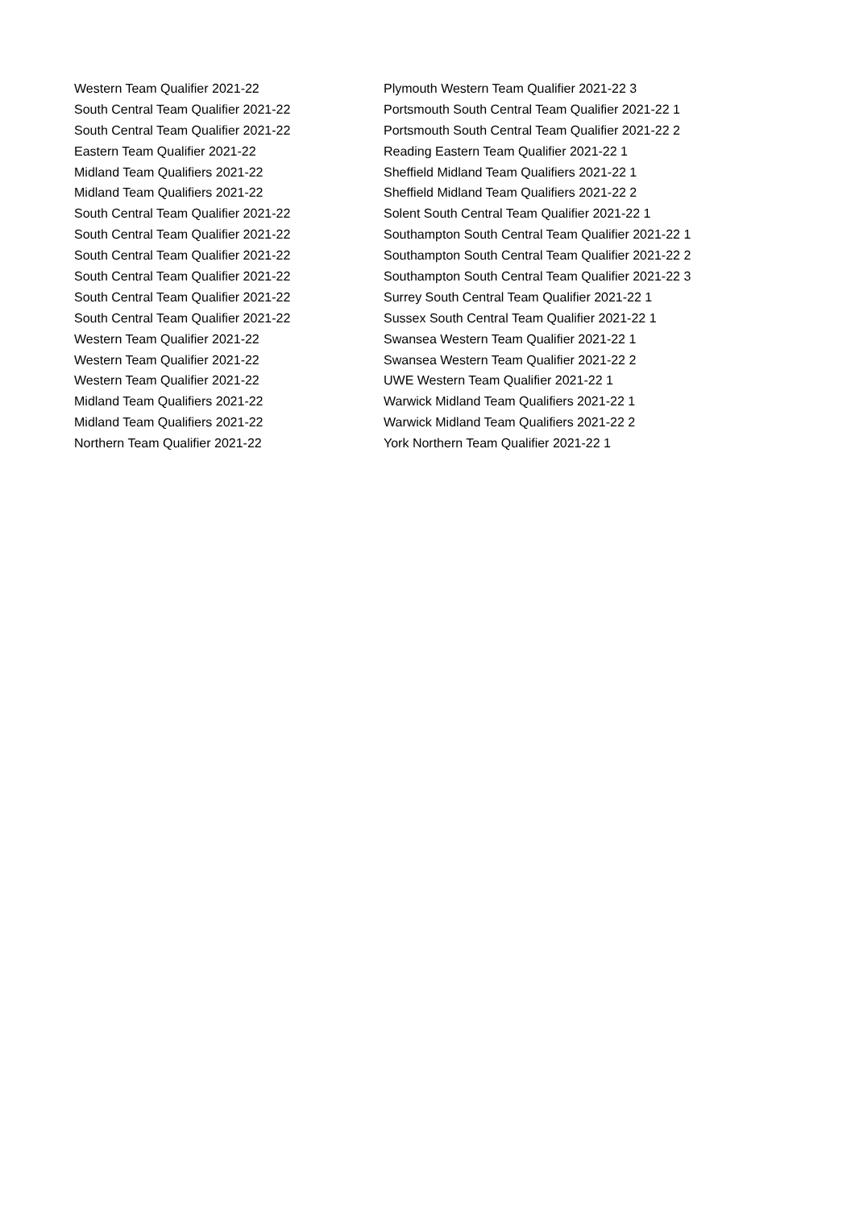| Western Team Qualifier 2021-22 | Plymouth Western Team Qualifier 2021-22 3 |
| South Central Team Qualifier 2021-22 | Portsmouth South Central Team Qualifier 2021-22 1 |
| South Central Team Qualifier 2021-22 | Portsmouth South Central Team Qualifier 2021-22 2 |
| Eastern Team Qualifier 2021-22 | Reading Eastern Team Qualifier 2021-22 1 |
| Midland Team Qualifiers 2021-22 | Sheffield Midland Team Qualifiers 2021-22 1 |
| Midland Team Qualifiers 2021-22 | Sheffield Midland Team Qualifiers 2021-22 2 |
| South Central Team Qualifier 2021-22 | Solent South Central Team Qualifier 2021-22 1 |
| South Central Team Qualifier 2021-22 | Southampton South Central Team Qualifier 2021-22 1 |
| South Central Team Qualifier 2021-22 | Southampton South Central Team Qualifier 2021-22 2 |
| South Central Team Qualifier 2021-22 | Southampton South Central Team Qualifier 2021-22 3 |
| South Central Team Qualifier 2021-22 | Surrey South Central Team Qualifier 2021-22 1 |
| South Central Team Qualifier 2021-22 | Sussex South Central Team Qualifier 2021-22 1 |
| Western Team Qualifier 2021-22 | Swansea Western Team Qualifier 2021-22 1 |
| Western Team Qualifier 2021-22 | Swansea Western Team Qualifier 2021-22 2 |
| Western Team Qualifier 2021-22 | UWE Western Team Qualifier 2021-22 1 |
| Midland Team Qualifiers 2021-22 | Warwick Midland Team Qualifiers 2021-22 1 |
| Midland Team Qualifiers 2021-22 | Warwick Midland Team Qualifiers 2021-22 2 |
| Northern Team Qualifier 2021-22 | York Northern Team Qualifier 2021-22 1 |